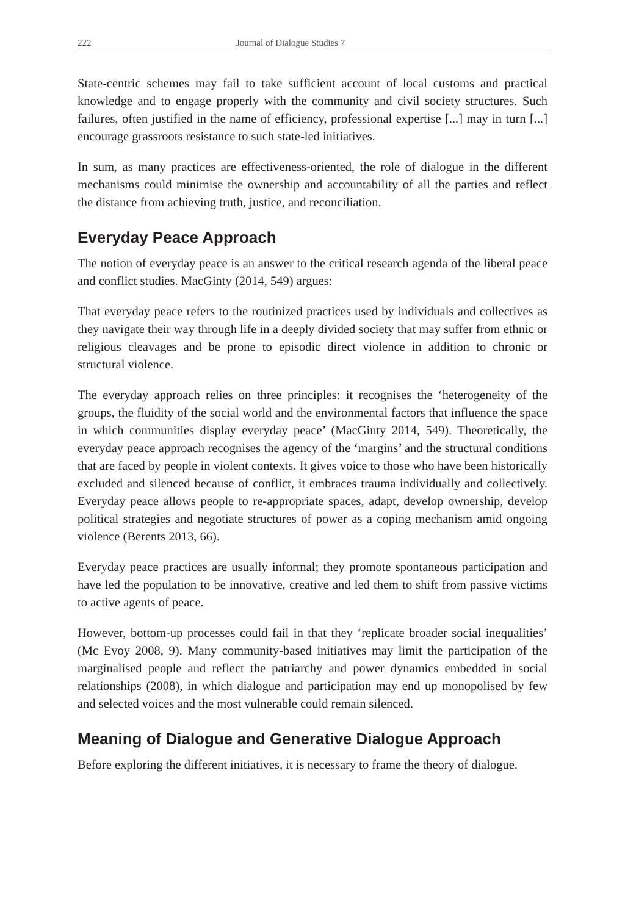222 Journal of Dialogue Studies 7
State-centric schemes may fail to take sufficient account of local customs and practical knowledge and to engage properly with the community and civil society structures. Such failures, often justified in the name of efficiency, professional expertise [...] may in turn [...] encourage grassroots resistance to such state-led initiatives.
In sum, as many practices are effectiveness-oriented, the role of dialogue in the different mechanisms could minimise the ownership and accountability of all the parties and reflect the distance from achieving truth, justice, and reconciliation.
Everyday Peace Approach
The notion of everyday peace is an answer to the critical research agenda of the liberal peace and conflict studies. MacGinty (2014, 549) argues:
That everyday peace refers to the routinized practices used by individuals and collectives as they navigate their way through life in a deeply divided society that may suffer from ethnic or religious cleavages and be prone to episodic direct violence in addition to chronic or structural violence.
The everyday approach relies on three principles: it recognises the ‘heterogeneity of the groups, the fluidity of the social world and the environmental factors that influence the space in which communities display everyday peace’ (MacGinty 2014, 549). Theoretically, the everyday peace approach recognises the agency of the ‘margins’ and the structural conditions that are faced by people in violent contexts. It gives voice to those who have been historically excluded and silenced because of conflict, it embraces trauma individually and collectively. Everyday peace allows people to re-appropriate spaces, adapt, develop ownership, develop political strategies and negotiate structures of power as a coping mechanism amid ongoing violence (Berents 2013, 66).
Everyday peace practices are usually informal; they promote spontaneous participation and have led the population to be innovative, creative and led them to shift from passive victims to active agents of peace.
However, bottom-up processes could fail in that they ‘replicate broader social inequalities’ (Mc Evoy 2008, 9). Many community-based initiatives may limit the participation of the marginalised people and reflect the patriarchy and power dynamics embedded in social relationships (2008), in which dialogue and participation may end up monopolised by few and selected voices and the most vulnerable could remain silenced.
Meaning of Dialogue and Generative Dialogue Approach
Before exploring the different initiatives, it is necessary to frame the theory of dialogue.